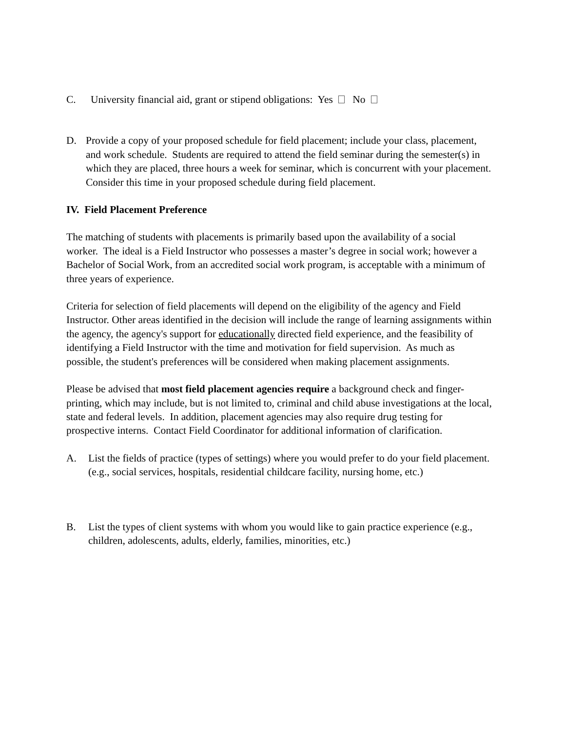C. University financial aid, grant or stipend obligations: Yes No
D. Provide a copy of your proposed schedule for field placement; include your class, placement, and work schedule. Students are required to attend the field seminar during the semester(s) in which they are placed, three hours a week for seminar, which is concurrent with your placement. Consider this time in your proposed schedule during field placement.
IV. Field Placement Preference
The matching of students with placements is primarily based upon the availability of a social worker. The ideal is a Field Instructor who possesses a master’s degree in social work; however a Bachelor of Social Work, from an accredited social work program, is acceptable with a minimum of three years of experience.
Criteria for selection of field placements will depend on the eligibility of the agency and Field Instructor. Other areas identified in the decision will include the range of learning assignments within the agency, the agency's support for educationally directed field experience, and the feasibility of identifying a Field Instructor with the time and motivation for field supervision. As much as possible, the student's preferences will be considered when making placement assignments.
Please be advised that most field placement agencies require a background check and finger-printing, which may include, but is not limited to, criminal and child abuse investigations at the local, state and federal levels. In addition, placement agencies may also require drug testing for prospective interns. Contact Field Coordinator for additional information of clarification.
A. List the fields of practice (types of settings) where you would prefer to do your field placement. (e.g., social services, hospitals, residential childcare facility, nursing home, etc.)
B. List the types of client systems with whom you would like to gain practice experience (e.g., children, adolescents, adults, elderly, families, minorities, etc.)